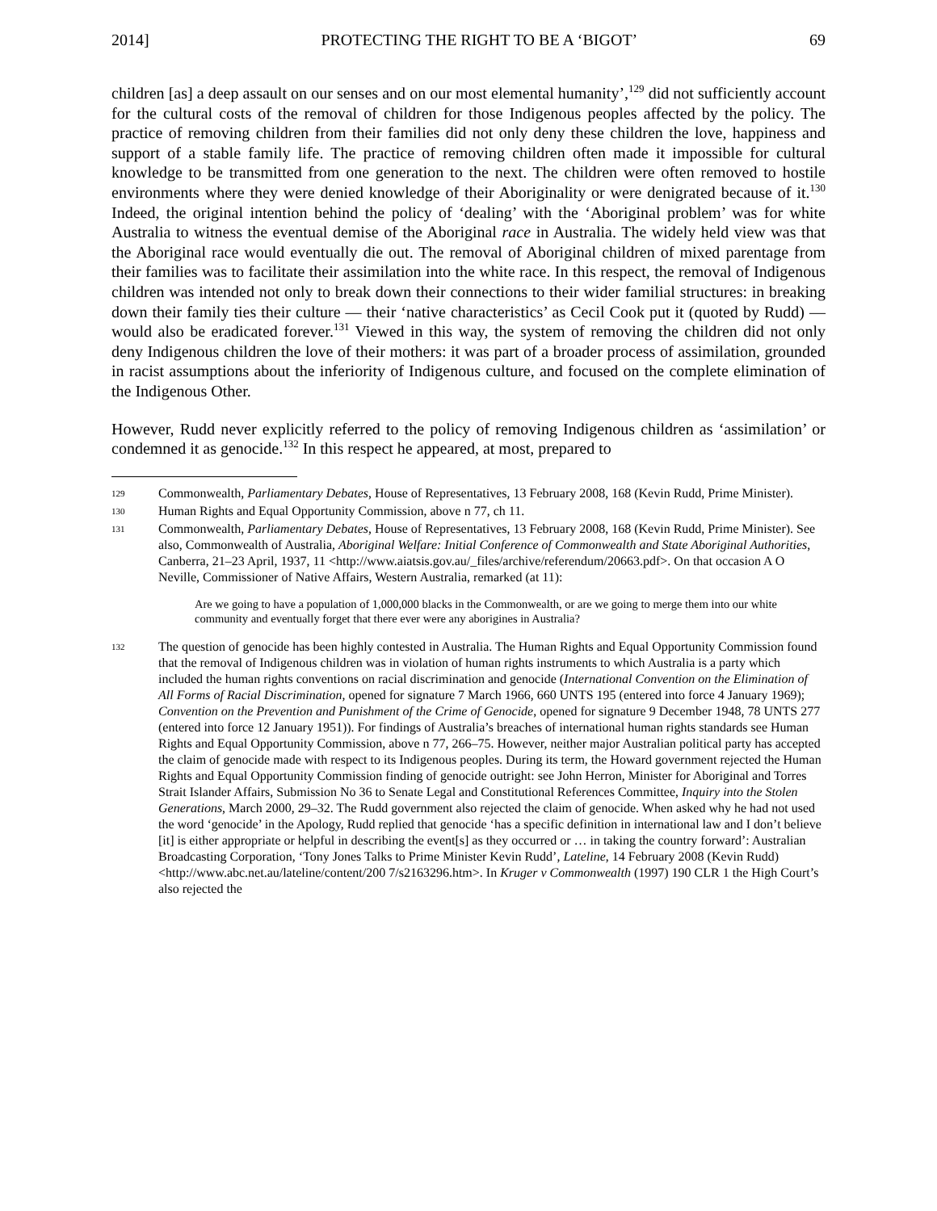2014] PROTECTING THE RIGHT TO BE A ‘BIGOT’ 69
children [as] a deep assault on our senses and on our most elemental humanity’,<sup>129</sup> did not sufficiently account for the cultural costs of the removal of children for those Indigenous peoples affected by the policy. The practice of removing children from their families did not only deny these children the love, happiness and support of a stable family life. The practice of removing children often made it impossible for cultural knowledge to be transmitted from one generation to the next. The children were often removed to hostile environments where they were denied knowledge of their Aboriginality or were denigrated because of it.<sup>130</sup> Indeed, the original intention behind the policy of ‘dealing’ with the ‘Aboriginal problem’ was for white Australia to witness the eventual demise of the Aboriginal race in Australia. The widely held view was that the Aboriginal race would eventually die out. The removal of Aboriginal children of mixed parentage from their families was to facilitate their assimilation into the white race. In this respect, the removal of Indigenous children was intended not only to break down their connections to their wider familial structures: in breaking down their family ties their culture — their ‘native characteristics’ as Cecil Cook put it (quoted by Rudd) — would also be eradicated forever.<sup>131</sup> Viewed in this way, the system of removing the children did not only deny Indigenous children the love of their mothers: it was part of a broader process of assimilation, grounded in racist assumptions about the inferiority of Indigenous culture, and focused on the complete elimination of the Indigenous Other.
However, Rudd never explicitly referred to the policy of removing Indigenous children as ‘assimilation’ or condemned it as genocide.<sup>132</sup> In this respect he appeared, at most, prepared to
129 Commonwealth, Parliamentary Debates, House of Representatives, 13 February 2008, 168 (Kevin Rudd, Prime Minister).
130 Human Rights and Equal Opportunity Commission, above n 77, ch 11.
131 Commonwealth, Parliamentary Debates, House of Representatives, 13 February 2008, 168 (Kevin Rudd, Prime Minister). See also, Commonwealth of Australia, Aboriginal Welfare: Initial Conference of Commonwealth and State Aboriginal Authorities, Canberra, 21–23 April, 1937, 11 <http://www.aiatsis.gov.au/_files/archive/referendum/20663.pdf>. On that occasion A O Neville, Commissioner of Native Affairs, Western Australia, remarked (at 11):
Are we going to have a population of 1,000,000 blacks in the Commonwealth, or are we going to merge them into our white community and eventually forget that there ever were any aborigines in Australia?
132 The question of genocide has been highly contested in Australia. The Human Rights and Equal Opportunity Commission found that the removal of Indigenous children was in violation of human rights instruments to which Australia is a party which included the human rights conventions on racial discrimination and genocide (International Convention on the Elimination of All Forms of Racial Discrimination, opened for signature 7 March 1966, 660 UNTS 195 (entered into force 4 January 1969); Convention on the Prevention and Punishment of the Crime of Genocide, opened for signature 9 December 1948, 78 UNTS 277 (entered into force 12 January 1951)). For findings of Australia’s breaches of international human rights standards see Human Rights and Equal Opportunity Commission, above n 77, 266–75. However, neither major Australian political party has accepted the claim of genocide made with respect to its Indigenous peoples. During its term, the Howard government rejected the Human Rights and Equal Opportunity Commission finding of genocide outright: see John Herron, Minister for Aboriginal and Torres Strait Islander Affairs, Submission No 36 to Senate Legal and Constitutional References Committee, Inquiry into the Stolen Generations, March 2000, 29–32. The Rudd government also rejected the claim of genocide. When asked why he had not used the word ‘genocide’ in the Apology, Rudd replied that genocide ‘has a specific definition in international law and I don’t believe [it] is either appropriate or helpful in describing the event[s] as they occurred or … in taking the country forward’: Australian Broadcasting Corporation, ‘Tony Jones Talks to Prime Minister Kevin Rudd’, Lateline, 14 February 2008 (Kevin Rudd) <http://www.abc.net.au/lateline/content/200 7/s2163296.htm>. In Kruger v Commonwealth (1997) 190 CLR 1 the High Court’s also rejected the